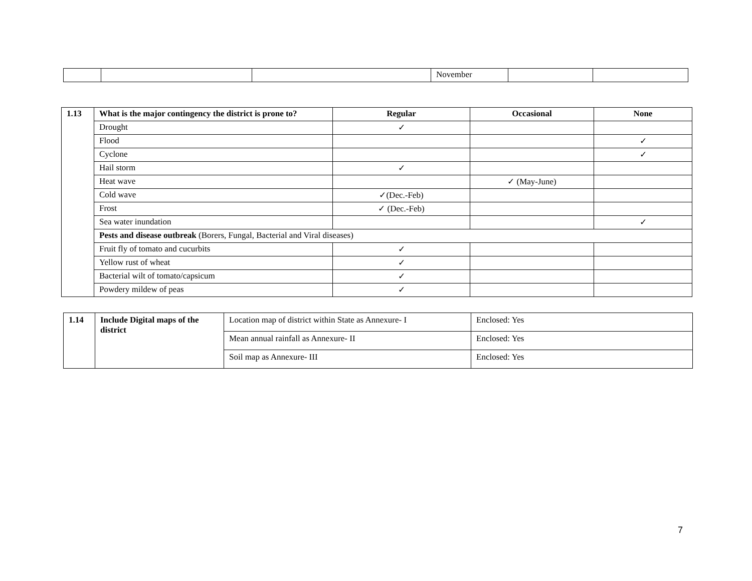| | | | November | | |
| 1.13 | What is the major contingency the district is prone to? | Regular | Occasional | None |
| --- | --- | --- | --- | --- |
| | Drought | ✓ | | |
| | Flood | | | ✓ |
| | Cyclone | | | ✓ |
| | Hail storm | ✓ | | |
| | Heat wave | | ✓ (May-June) | |
| | Cold wave | ✓(Dec.-Feb) | | |
| | Frost | ✓ (Dec.-Feb) | | |
| | Sea water inundation | | | ✓ |
| | Pests and disease outbreak (Borers, Fungal, Bacterial and Viral diseases) | | | |
| | Fruit fly of tomato and cucurbits | ✓ | | |
| | Yellow rust of wheat | ✓ | | |
| | Bacterial wilt of tomato/capsicum | ✓ | | |
| | Powdery mildew of peas | ✓ | | |
| 1.14 | Include Digital maps of the district | Location map of district within State as Annexure- I | Enclosed: Yes |
| | | Mean annual rainfall as Annexure- II | Enclosed: Yes |
| | | Soil map as Annexure- III | Enclosed: Yes |
7